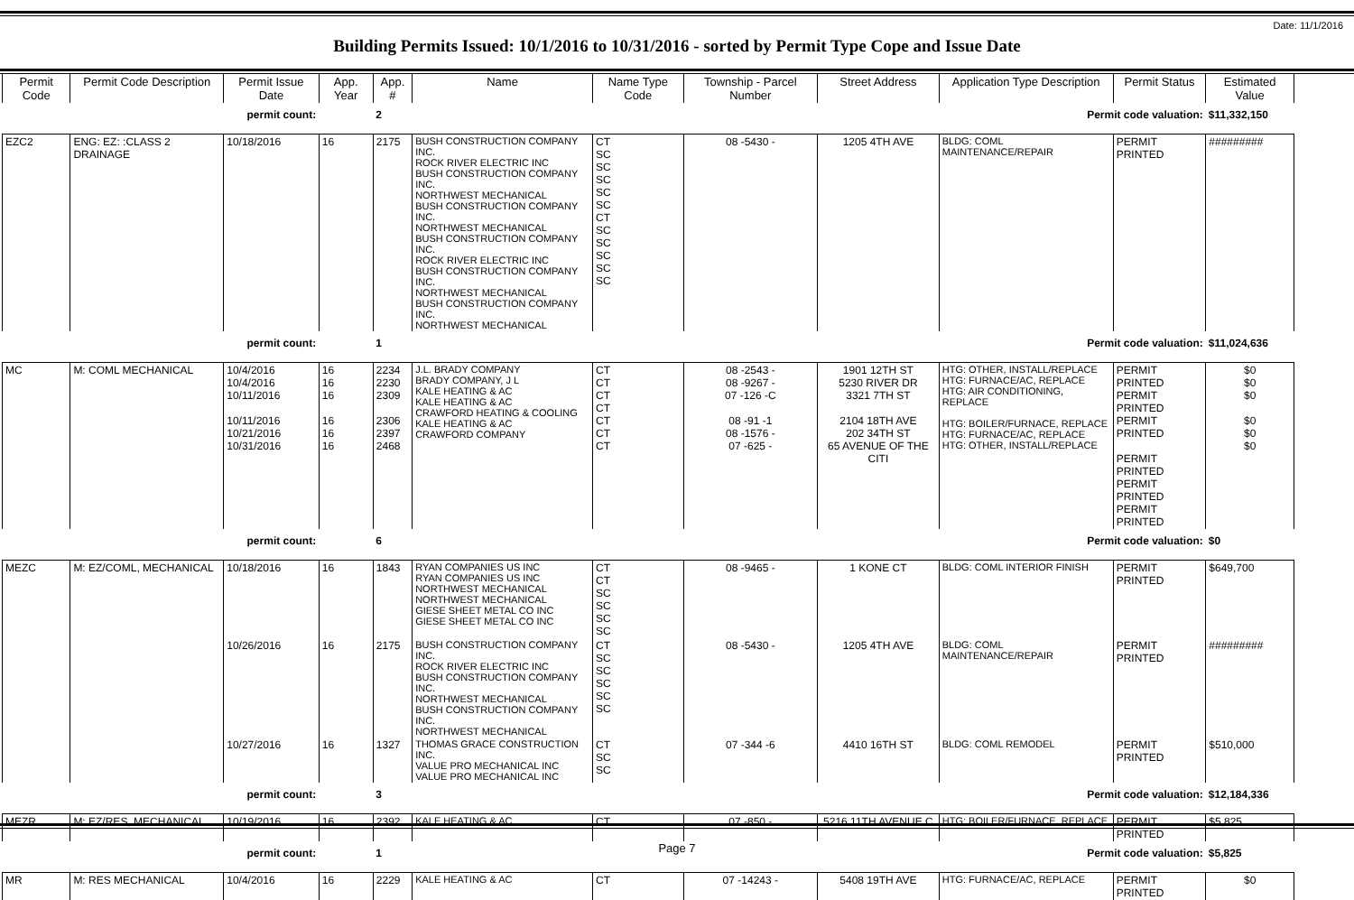Date: 11/1/2016
Building Permits Issued: 10/1/2016 to 10/31/2016 - sorted by Permit Type Cope and Issue Date
| Permit Code | Permit Code Description | Permit Issue Date | App. Year | App. # | Name | Name Type Code | Township - Parcel Number | Street Address | Application Type Description | Permit Status | Estimated Value |
| --- | --- | --- | --- | --- | --- | --- | --- | --- | --- | --- | --- |
| | | permit count: | | 2 | Permit code valuation: | | | | | | $11,332,150 |
| EZC2 | ENG: EZ: :CLASS 2 DRAINAGE | 10/18/2016 | 16 | 2175 | BUSH CONSTRUCTION COMPANY INC. ROCK RIVER ELECTRIC INC BUSH CONSTRUCTION COMPANY INC. NORTHWEST MECHANICAL BUSH CONSTRUCTION COMPANY INC. NORTHWEST MECHANICAL BUSH CONSTRUCTION COMPANY INC. ROCK RIVER ELECTRIC INC BUSH CONSTRUCTION COMPANY INC. NORTHWEST MECHANICAL BUSH CONSTRUCTION COMPANY INC. NORTHWEST MECHANICAL | CT SC SC SC SC SC CT SC SC SC SC SC | 08 -5430 - | 1205 4TH AVE | BLDG: COML MAINTENANCE/REPAIR | PERMIT PRINTED | ######### |
| | | permit count: | | 1 | Permit code valuation: | | | | | | $11,024,636 |
| MC | M: COML MECHANICAL | 10/4/2016 10/4/2016 10/11/2016 10/11/2016 10/21/2016 10/31/2016 | 16 16 16 16 16 16 | 2234 2230 2309 2306 2397 2468 | J.L. BRADY COMPANY BRADY COMPANY, J L KALE HEATING & AC KALE HEATING & AC CRAWFORD HEATING & COOLING KALE HEATING & AC CRAWFORD COMPANY | CT CT CT CT CT CT CT | 08 -2543 - 08 -9267 - 07 -126 -C 08 -91 -1 08 -1576 - 07 -625 - | 1901 12TH ST 5230 RIVER DR 3321 7TH ST 2104 18TH AVE 202 34TH ST 65 AVENUE OF THE CITI | HTG: OTHER, INSTALL/REPLACE HTG: FURNACE/AC, REPLACE HTG: AIR CONDITIONING, REPLACE HTG: BOILER/FURNACE, REPLACE HTG: FURNACE/AC, REPLACE HTG: OTHER, INSTALL/REPLACE | PERMIT PRINTED PERMIT PRINTED PERMIT PRINTED PERMIT PRINTED PERMIT PRINTED PERMIT PRINTED | $0 $0 $0 $0 $0 $0 |
| | | permit count: | | 6 | Permit code valuation: | | | | | | $0 |
| MEZC | M: EZ/COML, MECHANICAL | 10/18/2016 | 16 | 1843 | RYAN COMPANIES US INC RYAN COMPANIES US INC NORTHWEST MECHANICAL NORTHWEST MECHANICAL GIESE SHEET METAL CO INC GIESE SHEET METAL CO INC | CT CT SC SC SC SC | 08 -9465 - | 1 KONE CT | BLDG: COML INTERIOR FINISH | PERMIT PRINTED | $649,700 |
| | | 10/26/2016 | 16 | 2175 | BUSH CONSTRUCTION COMPANY INC. ROCK RIVER ELECTRIC INC BUSH CONSTRUCTION COMPANY INC. NORTHWEST MECHANICAL BUSH CONSTRUCTION COMPANY INC. NORTHWEST MECHANICAL | CT SC SC SC SC SC | 08 -5430 - | 1205 4TH AVE | BLDG: COML MAINTENANCE/REPAIR | PERMIT PRINTED | ######### |
| | | 10/27/2016 | 16 | 1327 | THOMAS GRACE CONSTRUCTION INC. VALUE PRO MECHANICAL INC VALUE PRO MECHANICAL INC | CT SC SC | 07 -344 -6 | 4410 16TH ST | BLDG: COML REMODEL | PERMIT PRINTED | $510,000 |
| | | permit count: | | 3 | Permit code valuation: | | | | | | $12,184,336 |
| MEZR | M: EZ/RES, MECHANICAL | 10/19/2016 | 16 | 2392 | KALE HEATING & AC | CT | 07 -850 - | 5216 11TH AVENUE C | HTG: BOILER/FURNACE, REPLACE | PERMIT PRINTED | $5,825 |
| | | permit count: | | 1 | Permit code valuation: | | | | | | $5,825 |
| MR | M: RES MECHANICAL | 10/4/2016 | 16 | 2229 | KALE HEATING & AC | CT | 07 -14243 - | 5408 19TH AVE | HTG: FURNACE/AC, REPLACE | PERMIT PRINTED | $0 |
Page 7